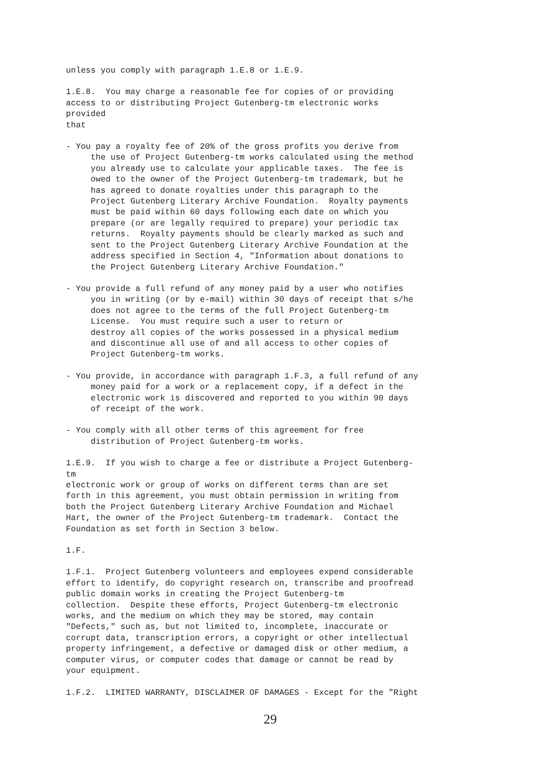unless you comply with paragraph 1.E.8 or 1.E.9.
1.E.8.  You may charge a reasonable fee for copies of or providing
access to or distributing Project Gutenberg-tm electronic works
provided
that
- You pay a royalty fee of 20% of the gross profits you derive from
     the use of Project Gutenberg-tm works calculated using the method
     you already use to calculate your applicable taxes.  The fee is
     owed to the owner of the Project Gutenberg-tm trademark, but he
     has agreed to donate royalties under this paragraph to the
     Project Gutenberg Literary Archive Foundation.  Royalty payments
     must be paid within 60 days following each date on which you
     prepare (or are legally required to prepare) your periodic tax
     returns.  Royalty payments should be clearly marked as such and
     sent to the Project Gutenberg Literary Archive Foundation at the
     address specified in Section 4, "Information about donations to
     the Project Gutenberg Literary Archive Foundation."
- You provide a full refund of any money paid by a user who notifies
     you in writing (or by e-mail) within 30 days of receipt that s/he
     does not agree to the terms of the full Project Gutenberg-tm
     License.  You must require such a user to return or
     destroy all copies of the works possessed in a physical medium
     and discontinue all use of and all access to other copies of
     Project Gutenberg-tm works.
- You provide, in accordance with paragraph 1.F.3, a full refund of any
     money paid for a work or a replacement copy, if a defect in the
     electronic work is discovered and reported to you within 90 days
     of receipt of the work.
- You comply with all other terms of this agreement for free
     distribution of Project Gutenberg-tm works.
1.E.9.  If you wish to charge a fee or distribute a Project Gutenberg-
tm
electronic work or group of works on different terms than are set
forth in this agreement, you must obtain permission in writing from
both the Project Gutenberg Literary Archive Foundation and Michael
Hart, the owner of the Project Gutenberg-tm trademark.  Contact the
Foundation as set forth in Section 3 below.
1.F.
1.F.1.  Project Gutenberg volunteers and employees expend considerable
effort to identify, do copyright research on, transcribe and proofread
public domain works in creating the Project Gutenberg-tm
collection.  Despite these efforts, Project Gutenberg-tm electronic
works, and the medium on which they may be stored, may contain
"Defects," such as, but not limited to, incomplete, inaccurate or
corrupt data, transcription errors, a copyright or other intellectual
property infringement, a defective or damaged disk or other medium, a
computer virus, or computer codes that damage or cannot be read by
your equipment.
1.F.2.  LIMITED WARRANTY, DISCLAIMER OF DAMAGES - Except for the "Right
29